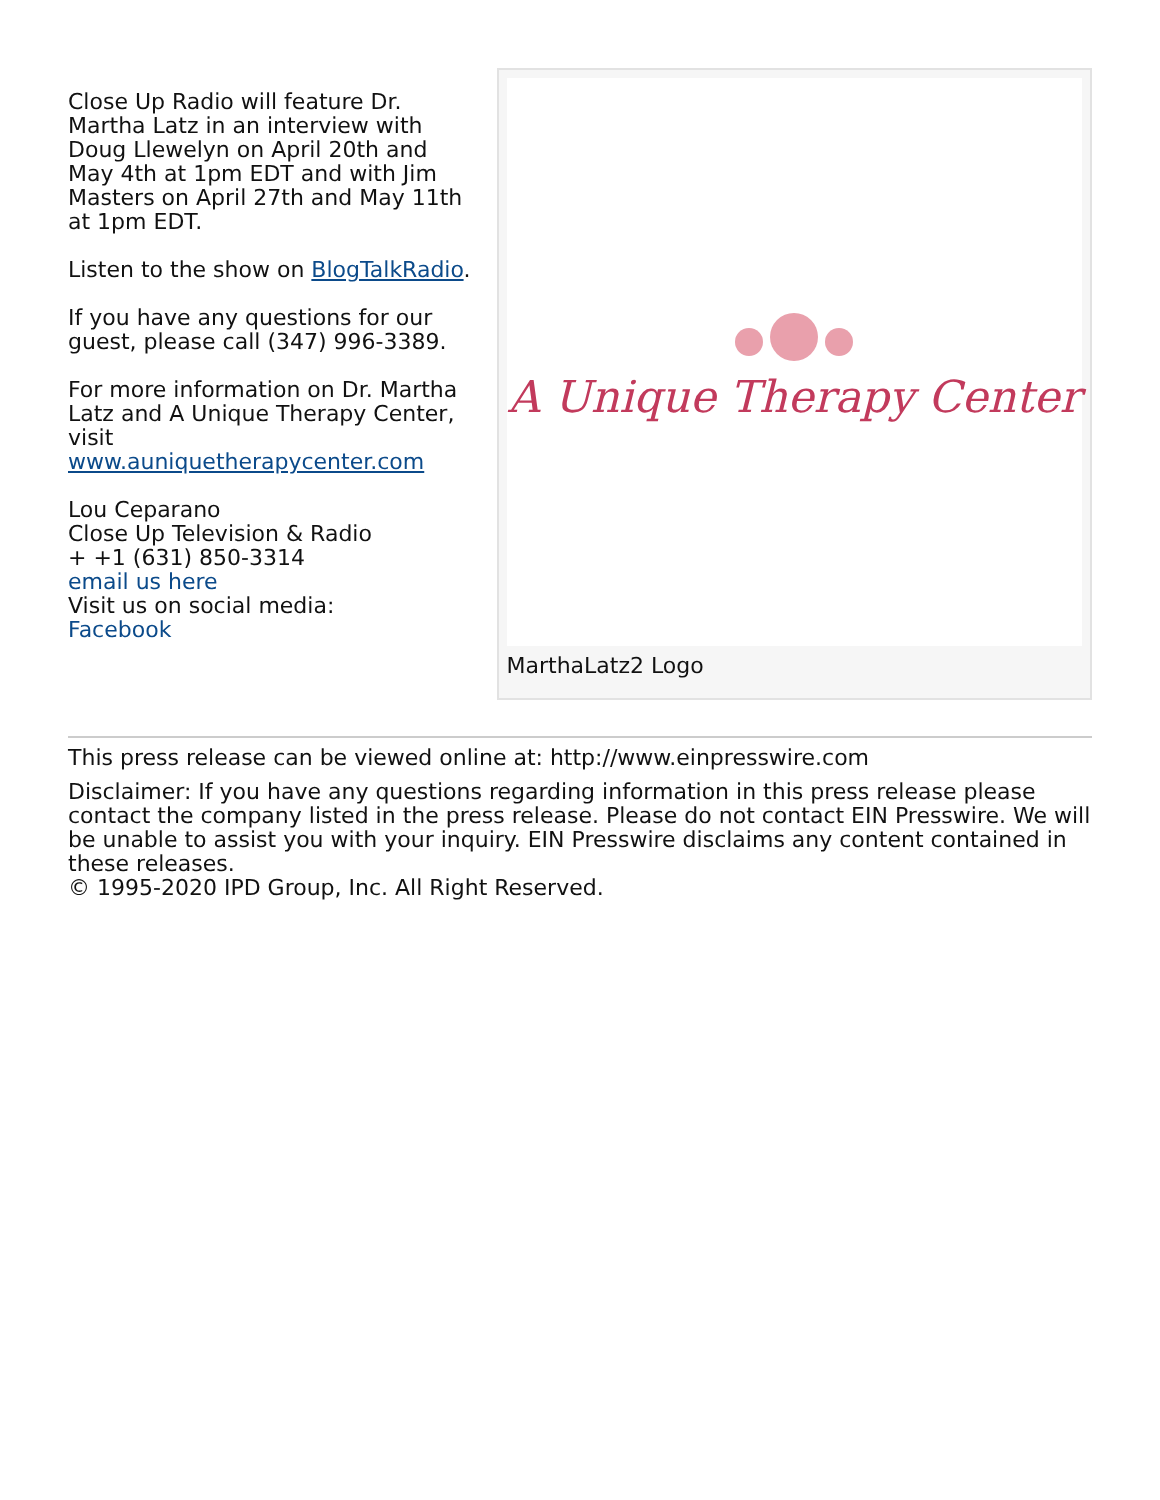Close Up Radio will feature Dr. Martha Latz in an interview with Doug Llewelyn on April 20th and May 4th at 1pm EDT and with Jim Masters on April 27th and May 11th at 1pm EDT.
Listen to the show on BlogTalkRadio.
If you have any questions for our guest, please call (347) 996-3389.
For more information on Dr. Martha Latz and A Unique Therapy Center, visit www.auniquetherapycenter.com
Lou Ceparano
Close Up Television & Radio
+ +1 (631) 850-3314
email us here
Visit us on social media:
Facebook
A Unique Therapy Center
MarthaLatz2 Logo
This press release can be viewed online at: http://www.einpresswire.com
Disclaimer: If you have any questions regarding information in this press release please contact the company listed in the press release. Please do not contact EIN Presswire. We will be unable to assist you with your inquiry. EIN Presswire disclaims any content contained in these releases.
© 1995-2020 IPD Group, Inc. All Right Reserved.